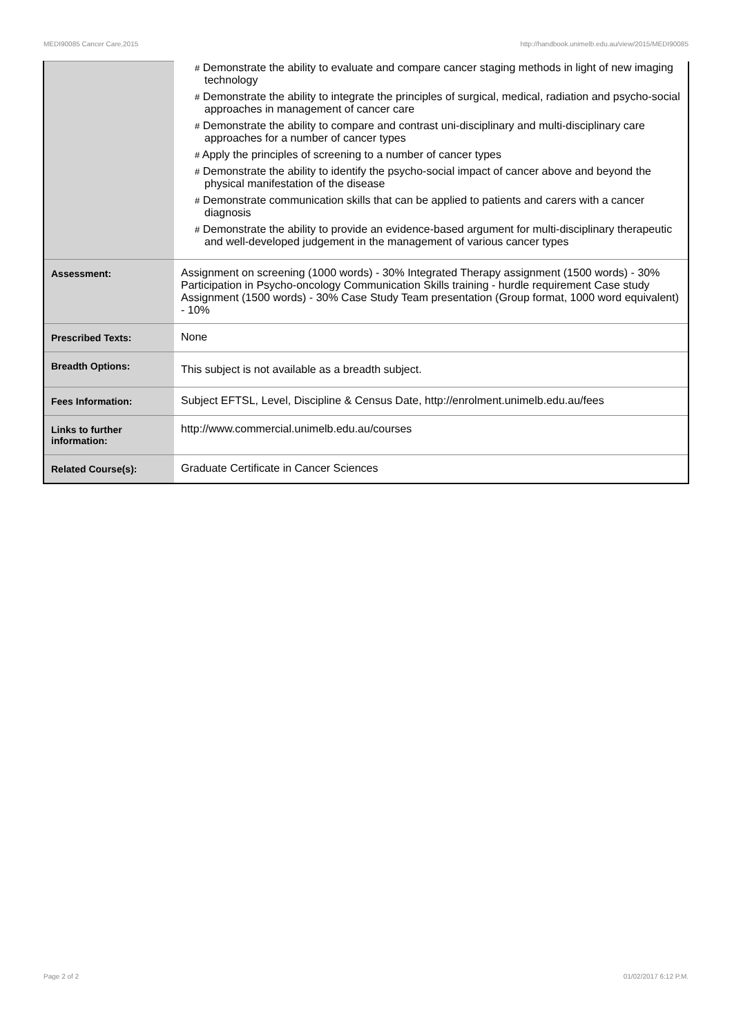MEDI90085 Cancer Care,2015 http://handbook.unimelb.edu.au/view/2015/MEDI90085
| | # Demonstrate the ability to evaluate and compare cancer staging methods in light of new imaging technology # Demonstrate the ability to integrate the principles of surgical, medical, radiation and psycho-social approaches in management of cancer care # Demonstrate the ability to compare and contrast uni-disciplinary and multi-disciplinary care approaches for a number of cancer types # Apply the principles of screening to a number of cancer types # Demonstrate the ability to identify the psycho-social impact of cancer above and beyond the physical manifestation of the disease # Demonstrate communication skills that can be applied to patients and carers with a cancer diagnosis # Demonstrate the ability to provide an evidence-based argument for multi-disciplinary therapeutic and well-developed judgement in the management of various cancer types |
| Assessment: | Assignment on screening (1000 words) - 30% Integrated Therapy assignment (1500 words) - 30% Participation in Psycho-oncology Communication Skills training - hurdle requirement Case study Assignment (1500 words) - 30% Case Study Team presentation (Group format, 1000 word equivalent) - 10% |
| Prescribed Texts: | None |
| Breadth Options: | This subject is not available as a breadth subject. |
| Fees Information: | Subject EFTSL, Level, Discipline & Census Date, http://enrolment.unimelb.edu.au/fees |
| Links to further information: | http://www.commercial.unimelb.edu.au/courses |
| Related Course(s): | Graduate Certificate in Cancer Sciences |
Page 2 of 2 01/02/2017 6:12 P.M.